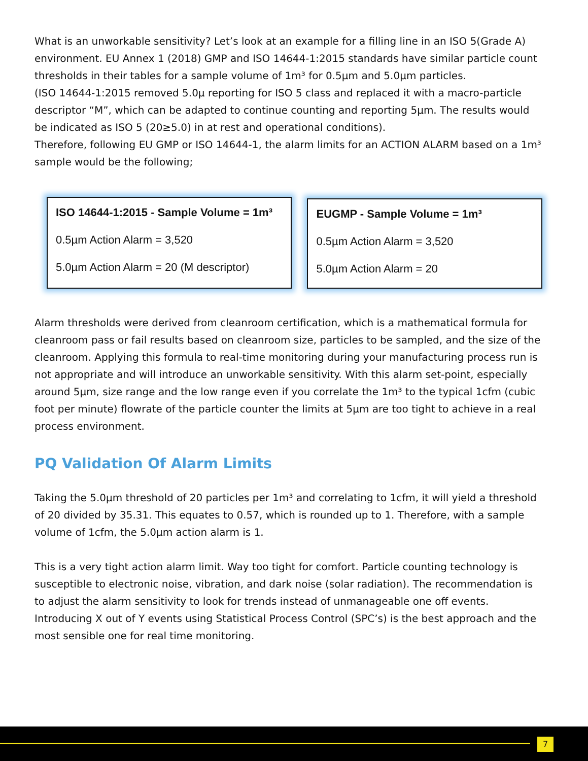What is an unworkable sensitivity? Let’s look at an example for a filling line in an ISO 5(Grade A) environment. EU Annex 1 (2018) GMP and ISO 14644-1:2015 standards have similar particle count thresholds in their tables for a sample volume of 1m³ for 0.5µm and 5.0µm particles.
(ISO 14644-1:2015 removed 5.0µ reporting for ISO 5 class and replaced it with a macro-particle descriptor “M”, which can be adapted to continue counting and reporting 5µm. The results would be indicated as ISO 5 (20≥5.0) in at rest and operational conditions).
Therefore, following EU GMP or ISO 14644-1, the alarm limits for an ACTION ALARM based on a 1m³ sample would be the following;
ISO 14644-1:2015 - Sample Volume = 1m³
0.5µm Action Alarm = 3,520
5.0µm Action Alarm = 20 (M descriptor)
EUGMP - Sample Volume = 1m³
0.5µm Action Alarm = 3,520
5.0µm Action Alarm = 20
Alarm thresholds were derived from cleanroom certification, which is a mathematical formula for cleanroom pass or fail results based on cleanroom size, particles to be sampled, and the size of the cleanroom. Applying this formula to real-time monitoring during your manufacturing process run is not appropriate and will introduce an unworkable sensitivity. With this alarm set-point, especially around 5µm, size range and the low range even if you correlate the 1m³ to the typical 1cfm (cubic foot per minute) flowrate of the particle counter the limits at 5µm are too tight to achieve in a real process environment.
PQ Validation Of Alarm Limits
Taking the 5.0µm threshold of 20 particles per 1m³ and correlating to 1cfm, it will yield a threshold of 20 divided by 35.31. This equates to 0.57, which is rounded up to 1. Therefore, with a sample volume of 1cfm, the 5.0µm action alarm is 1.
This is a very tight action alarm limit. Way too tight for comfort. Particle counting technology is susceptible to electronic noise, vibration, and dark noise (solar radiation). The recommendation is to adjust the alarm sensitivity to look for trends instead of unmanageable one off events. Introducing X out of Y events using Statistical Process Control (SPC’s) is the best approach and the most sensible one for real time monitoring.
7